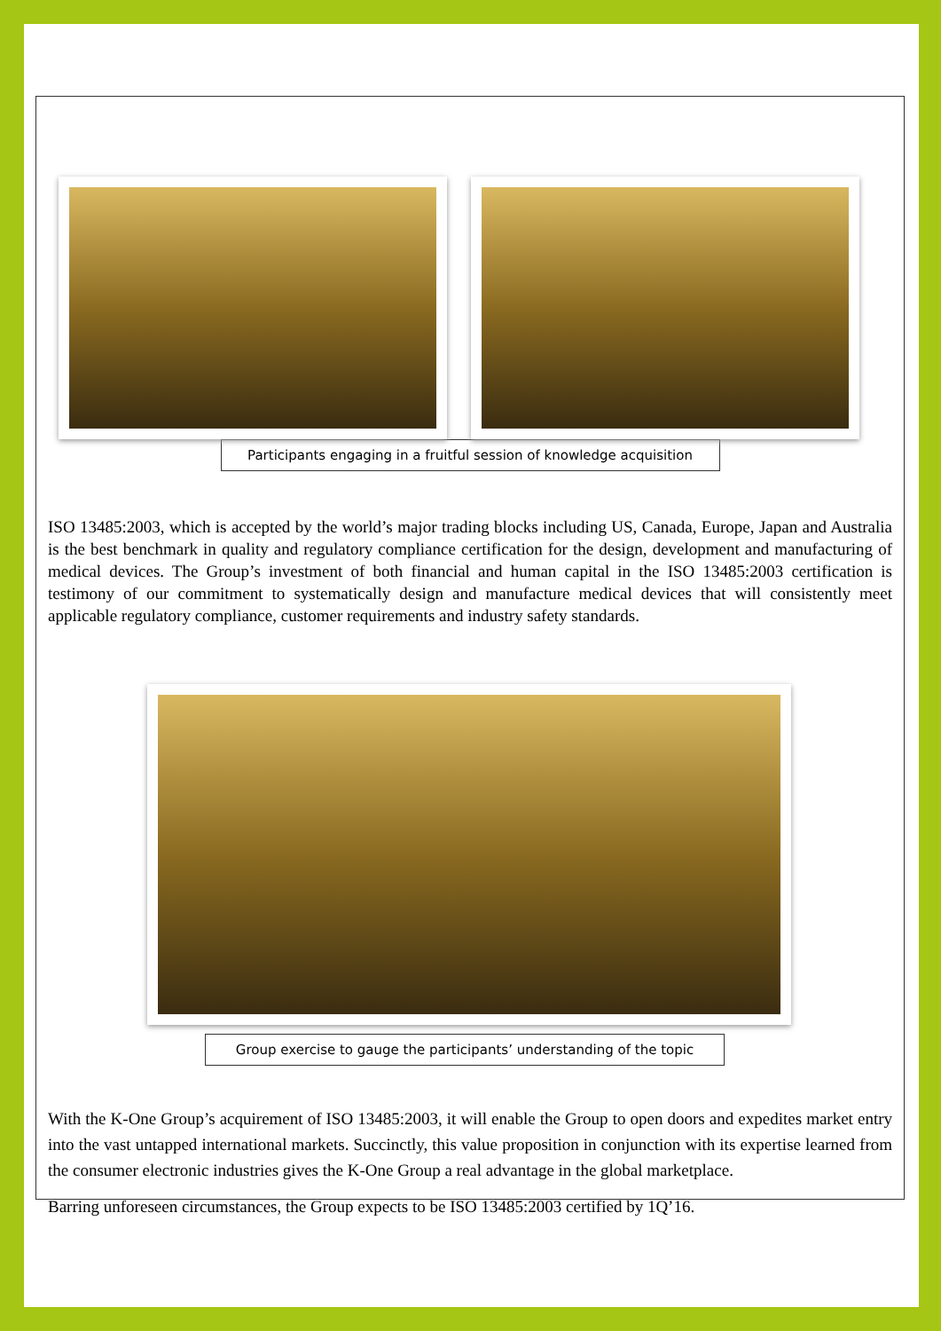Participants engaging in a fruitful session of knowledge acquisition
ISO 13485:2003, which is accepted by the world’s major trading blocks including US, Canada, Europe, Japan and Australia is the best benchmark in quality and regulatory compliance certification for the design, development and manufacturing of medical devices. The Group’s investment of both financial and human capital in the ISO 13485:2003 certification is testimony of our commitment to systematically design and manufacture medical devices that will consistently meet applicable regulatory compliance, customer requirements and industry safety standards.
Group exercise to gauge the participants’ understanding of the topic
With the K-One Group’s acquirement of ISO 13485:2003, it will enable the Group to open doors and expedites market entry into the vast untapped international markets. Succinctly, this value proposition in conjunction with its expertise learned from the consumer electronic industries gives the K-One Group a real advantage in the global marketplace.
Barring unforeseen circumstances, the Group expects to be ISO 13485:2003 certified by 1Q’16.